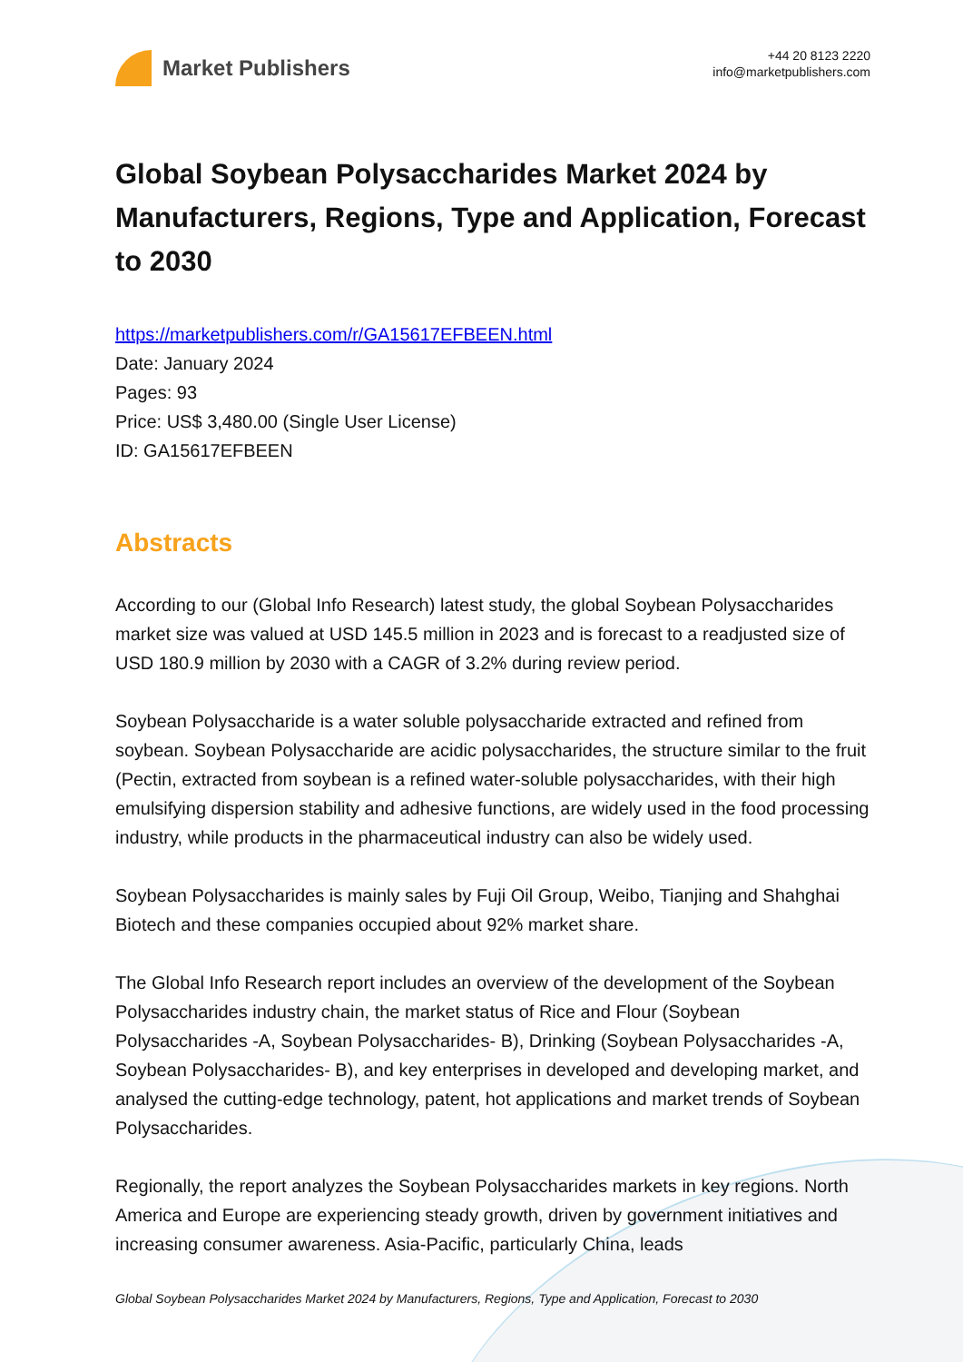Market Publishers
+44 20 8123 2220
info@marketpublishers.com
Global Soybean Polysaccharides Market 2024 by Manufacturers, Regions, Type and Application, Forecast to 2030
https://marketpublishers.com/r/GA15617EFBEEN.html
Date: January 2024
Pages: 93
Price: US$ 3,480.00 (Single User License)
ID: GA15617EFBEEN
Abstracts
According to our (Global Info Research) latest study, the global Soybean Polysaccharides market size was valued at USD 145.5 million in 2023 and is forecast to a readjusted size of USD 180.9 million by 2030 with a CAGR of 3.2% during review period.
Soybean Polysaccharide is a water soluble polysaccharide extracted and refined from soybean. Soybean Polysaccharide are acidic polysaccharides, the structure similar to the fruit (Pectin, extracted from soybean is a refined water-soluble polysaccharides, with their high emulsifying dispersion stability and adhesive functions, are widely used in the food processing industry, while products in the pharmaceutical industry can also be widely used.
Soybean Polysaccharides is mainly sales by Fuji Oil Group, Weibo, Tianjing and Shahghai Biotech and these companies occupied about 92% market share.
The Global Info Research report includes an overview of the development of the Soybean Polysaccharides industry chain, the market status of Rice and Flour (Soybean Polysaccharides -A, Soybean Polysaccharides- B), Drinking (Soybean Polysaccharides -A, Soybean Polysaccharides- B), and key enterprises in developed and developing market, and analysed the cutting-edge technology, patent, hot applications and market trends of Soybean Polysaccharides.
Regionally, the report analyzes the Soybean Polysaccharides markets in key regions. North America and Europe are experiencing steady growth, driven by government initiatives and increasing consumer awareness. Asia-Pacific, particularly China, leads
Global Soybean Polysaccharides Market 2024 by Manufacturers, Regions, Type and Application, Forecast to 2030